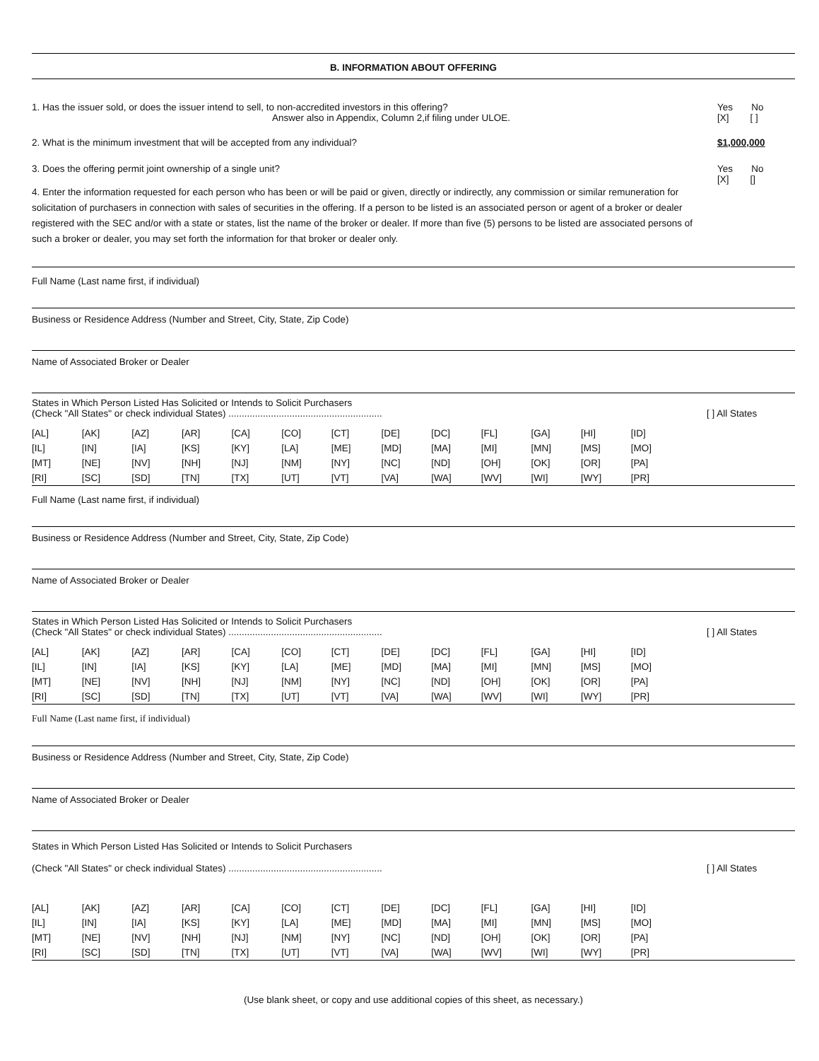B. INFORMATION ABOUT OFFERING
1. Has the issuer sold, or does the issuer intend to sell, to non-accredited investors in this offering?
Answer also in Appendix, Column 2,if filing under ULOE.
Yes No
[X] [ ]
2. What is the minimum investment that will be accepted from any individual?
$1,000,000
3. Does the offering permit joint ownership of a single unit?
Yes No
[X] []
4. Enter the information requested for each person who has been or will be paid or given, directly or indirectly, any commission or similar remuneration for solicitation of purchasers in connection with sales of securities in the offering. If a person to be listed is an associated person or agent of a broker or dealer registered with the SEC and/or with a state or states, list the name of the broker or dealer. If more than five (5) persons to be listed are associated persons of such a broker or dealer, you may set forth the information for that broker or dealer only.
Full Name (Last name first, if individual)
Business or Residence Address (Number and Street, City, State, Zip Code)
Name of Associated Broker or Dealer
States in Which Person Listed Has Solicited or Intends to Solicit Purchasers
(Check "All States" or check individual States) ..........................................................
[ ] All States
| [AL] | [AK] | [AZ] | [AR] | [CA] | [CO] | [CT] | [DE] | [DC] | [FL] | [GA] | [HI] | [ID] | |
| [IL] | [IN] | [IA] | [KS] | [KY] | [LA] | [ME] | [MD] | [MA] | [MI] | [MN] | [MS] | [MO] | |
| [MT] | [NE] | [NV] | [NH] | [NJ] | [NM] | [NY] | [NC] | [ND] | [OH] | [OK] | [OR] | [PA] | |
| [RI] | [SC] | [SD] | [TN] | [TX] | [UT] | [VT] | [VA] | [WA] | [WV] | [WI] | [WY] | [PR] | |
Full Name (Last name first, if individual)
Business or Residence Address (Number and Street, City, State, Zip Code)
Name of Associated Broker or Dealer
States in Which Person Listed Has Solicited or Intends to Solicit Purchasers
(Check "All States" or check individual States) ..........................................................
[ ] All States
| [AL] | [AK] | [AZ] | [AR] | [CA] | [CO] | [CT] | [DE] | [DC] | [FL] | [GA] | [HI] | [ID] | |
| [IL] | [IN] | [IA] | [KS] | [KY] | [LA] | [ME] | [MD] | [MA] | [MI] | [MN] | [MS] | [MO] | |
| [MT] | [NE] | [NV] | [NH] | [NJ] | [NM] | [NY] | [NC] | [ND] | [OH] | [OK] | [OR] | [PA] | |
| [RI] | [SC] | [SD] | [TN] | [TX] | [UT] | [VT] | [VA] | [WA] | [WV] | [WI] | [WY] | [PR] | |
Full Name (Last name first, if individual)
Business or Residence Address (Number and Street, City, State, Zip Code)
Name of Associated Broker or Dealer
States in Which Person Listed Has Solicited or Intends to Solicit Purchasers
(Check "All States" or check individual States) ..........................................................
[ ] All States
| [AL] | [AK] | [AZ] | [AR] | [CA] | [CO] | [CT] | [DE] | [DC] | [FL] | [GA] | [HI] | [ID] | |
| [IL] | [IN] | [IA] | [KS] | [KY] | [LA] | [ME] | [MD] | [MA] | [MI] | [MN] | [MS] | [MO] | |
| [MT] | [NE] | [NV] | [NH] | [NJ] | [NM] | [NY] | [NC] | [ND] | [OH] | [OK] | [OR] | [PA] | |
| [RI] | [SC] | [SD] | [TN] | [TX] | [UT] | [VT] | [VA] | [WA] | [WV] | [WI] | [WY] | [PR] | |
(Use blank sheet, or copy and use additional copies of this sheet, as necessary.)